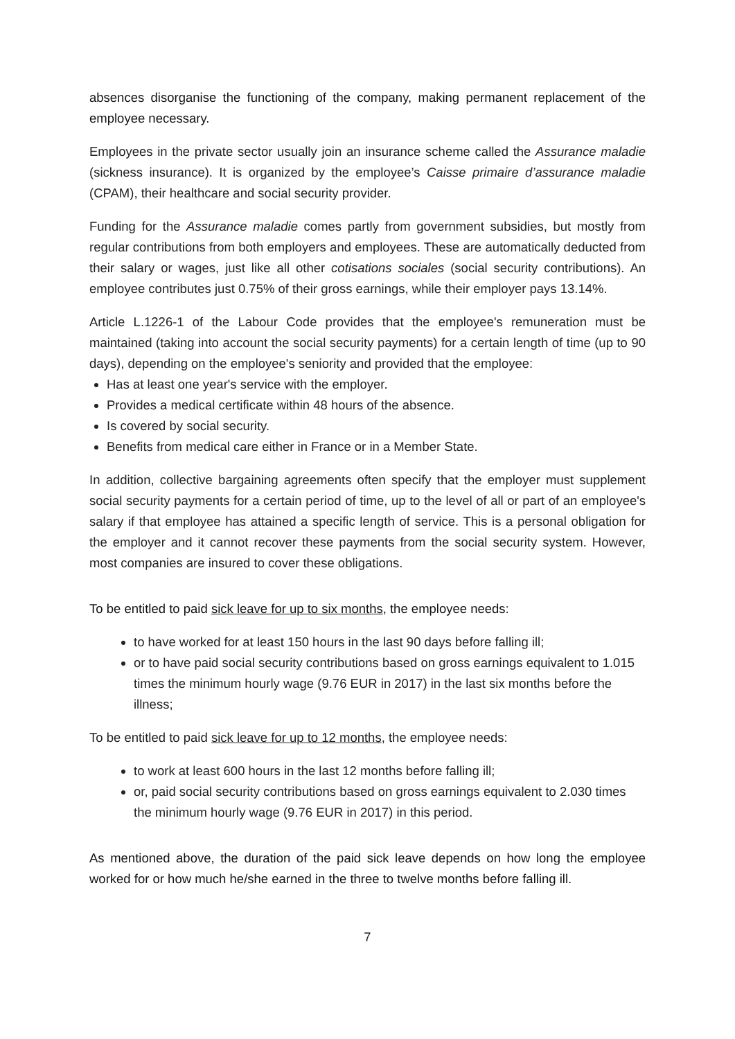absences disorganise the functioning of the company, making permanent replacement of the employee necessary.
Employees in the private sector usually join an insurance scheme called the Assurance maladie (sickness insurance). It is organized by the employee’s Caisse primaire d’assurance maladie (CPAM), their healthcare and social security provider.
Funding for the Assurance maladie comes partly from government subsidies, but mostly from regular contributions from both employers and employees. These are automatically deducted from their salary or wages, just like all other cotisations sociales (social security contributions). An employee contributes just 0.75% of their gross earnings, while their employer pays 13.14%.
Article L.1226-1 of the Labour Code provides that the employee's remuneration must be maintained (taking into account the social security payments) for a certain length of time (up to 90 days), depending on the employee's seniority and provided that the employee:
Has at least one year's service with the employer.
Provides a medical certificate within 48 hours of the absence.
Is covered by social security.
Benefits from medical care either in France or in a Member State.
In addition, collective bargaining agreements often specify that the employer must supplement social security payments for a certain period of time, up to the level of all or part of an employee's salary if that employee has attained a specific length of service. This is a personal obligation for the employer and it cannot recover these payments from the social security system. However, most companies are insured to cover these obligations.
To be entitled to paid sick leave for up to six months, the employee needs:
to have worked for at least 150 hours in the last 90 days before falling ill;
or to have paid social security contributions based on gross earnings equivalent to 1.015 times the minimum hourly wage (9.76 EUR in 2017) in the last six months before the illness;
To be entitled to paid sick leave for up to 12 months, the employee needs:
to work at least 600 hours in the last 12 months before falling ill;
or, paid social security contributions based on gross earnings equivalent to 2.030 times the minimum hourly wage (9.76 EUR in 2017) in this period.
As mentioned above, the duration of the paid sick leave depends on how long the employee worked for or how much he/she earned in the three to twelve months before falling ill.
7